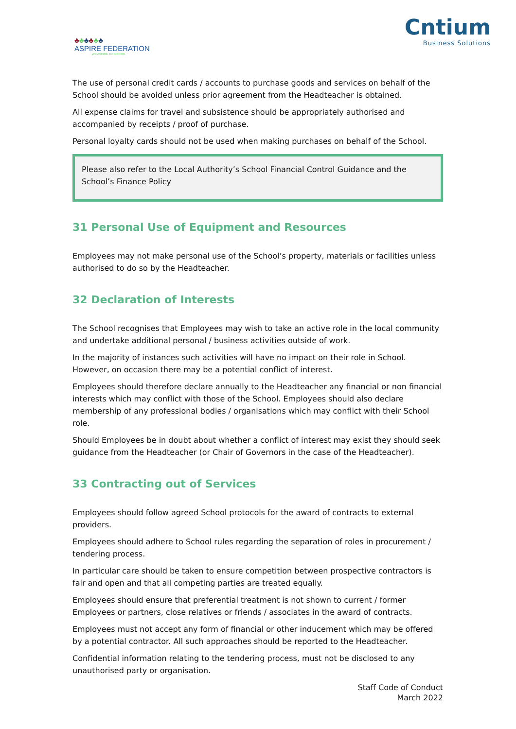♣♣♣♣♣♣
ASPIRE FEDERATION
WE ASPIRE TO INSPIRE
Cntium
Business Solutions
The use of personal credit cards / accounts to purchase goods and services on behalf of the School should be avoided unless prior agreement from the Headteacher is obtained.
All expense claims for travel and subsistence should be appropriately authorised and accompanied by receipts / proof of purchase.
Personal loyalty cards should not be used when making purchases on behalf of the School.
Please also refer to the Local Authority’s School Financial Control Guidance and the School’s Finance Policy
31 Personal Use of Equipment and Resources
Employees may not make personal use of the School’s property, materials or facilities unless authorised to do so by the Headteacher.
32 Declaration of Interests
The School recognises that Employees may wish to take an active role in the local community and undertake additional personal / business activities outside of work.
In the majority of instances such activities will have no impact on their role in School. However, on occasion there may be a potential conflict of interest.
Employees should therefore declare annually to the Headteacher any financial or non financial interests which may conflict with those of the School. Employees should also declare membership of any professional bodies / organisations which may conflict with their School role.
Should Employees be in doubt about whether a conflict of interest may exist they should seek guidance from the Headteacher (or Chair of Governors in the case of the Headteacher).
33 Contracting out of Services
Employees should follow agreed School protocols for the award of contracts to external providers.
Employees should adhere to School rules regarding the separation of roles in procurement / tendering process.
In particular care should be taken to ensure competition between prospective contractors is fair and open and that all competing parties are treated equally.
Employees should ensure that preferential treatment is not shown to current / former Employees or partners, close relatives or friends / associates in the award of contracts.
Employees must not accept any form of financial or other inducement which may be offered by a potential contractor. All such approaches should be reported to the Headteacher.
Confidential information relating to the tendering process, must not be disclosed to any unauthorised party or organisation.
Staff Code of Conduct
March 2022